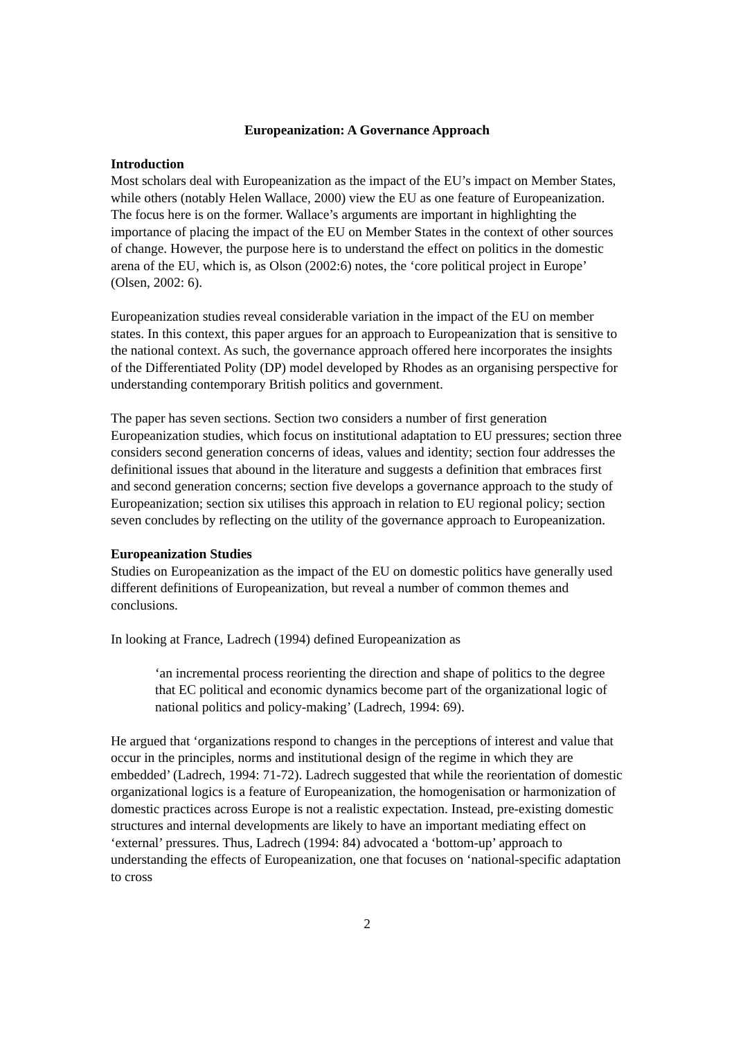Europeanization: A Governance Approach
Introduction
Most scholars deal with Europeanization as the impact of the EU’s impact on Member States, while others (notably Helen Wallace, 2000) view the EU as one feature of Europeanization. The focus here is on the former. Wallace’s arguments are important in highlighting the importance of placing the impact of the EU on Member States in the context of other sources of change. However, the purpose here is to understand the effect on politics in the domestic arena of the EU, which is, as Olson (2002:6) notes, the ‘core political project in Europe’ (Olsen, 2002: 6).
Europeanization studies reveal considerable variation in the impact of the EU on member states. In this context, this paper argues for an approach to Europeanization that is sensitive to the national context. As such, the governance approach offered here incorporates the insights of the Differentiated Polity (DP) model developed by Rhodes as an organising perspective for understanding contemporary British politics and government.
The paper has seven sections. Section two considers a number of first generation Europeanization studies, which focus on institutional adaptation to EU pressures; section three considers second generation concerns of ideas, values and identity; section four addresses the definitional issues that abound in the literature and suggests a definition that embraces first and second generation concerns; section five develops a governance approach to the study of Europeanization; section six utilises this approach in relation to EU regional policy; section seven concludes by reflecting on the utility of the governance approach to Europeanization.
Europeanization Studies
Studies on Europeanization as the impact of the EU on domestic politics have generally used different definitions of Europeanization, but reveal a number of common themes and conclusions.
In looking at France, Ladrech (1994) defined Europeanization as
‘an incremental process reorienting the direction and shape of politics to the degree that EC political and economic dynamics become part of the organizational logic of national politics and policy-making’ (Ladrech, 1994: 69).
He argued that ‘organizations respond to changes in the perceptions of interest and value that occur in the principles, norms and institutional design of the regime in which they are embedded’ (Ladrech, 1994: 71-72). Ladrech suggested that while the reorientation of domestic organizational logics is a feature of Europeanization, the homogenisation or harmonization of domestic practices across Europe is not a realistic expectation. Instead, pre-existing domestic structures and internal developments are likely to have an important mediating effect on ‘external’ pressures. Thus, Ladrech (1994: 84) advocated a ‘bottom-up’ approach to understanding the effects of Europeanization, one that focuses on ‘national-specific adaptation to cross
2